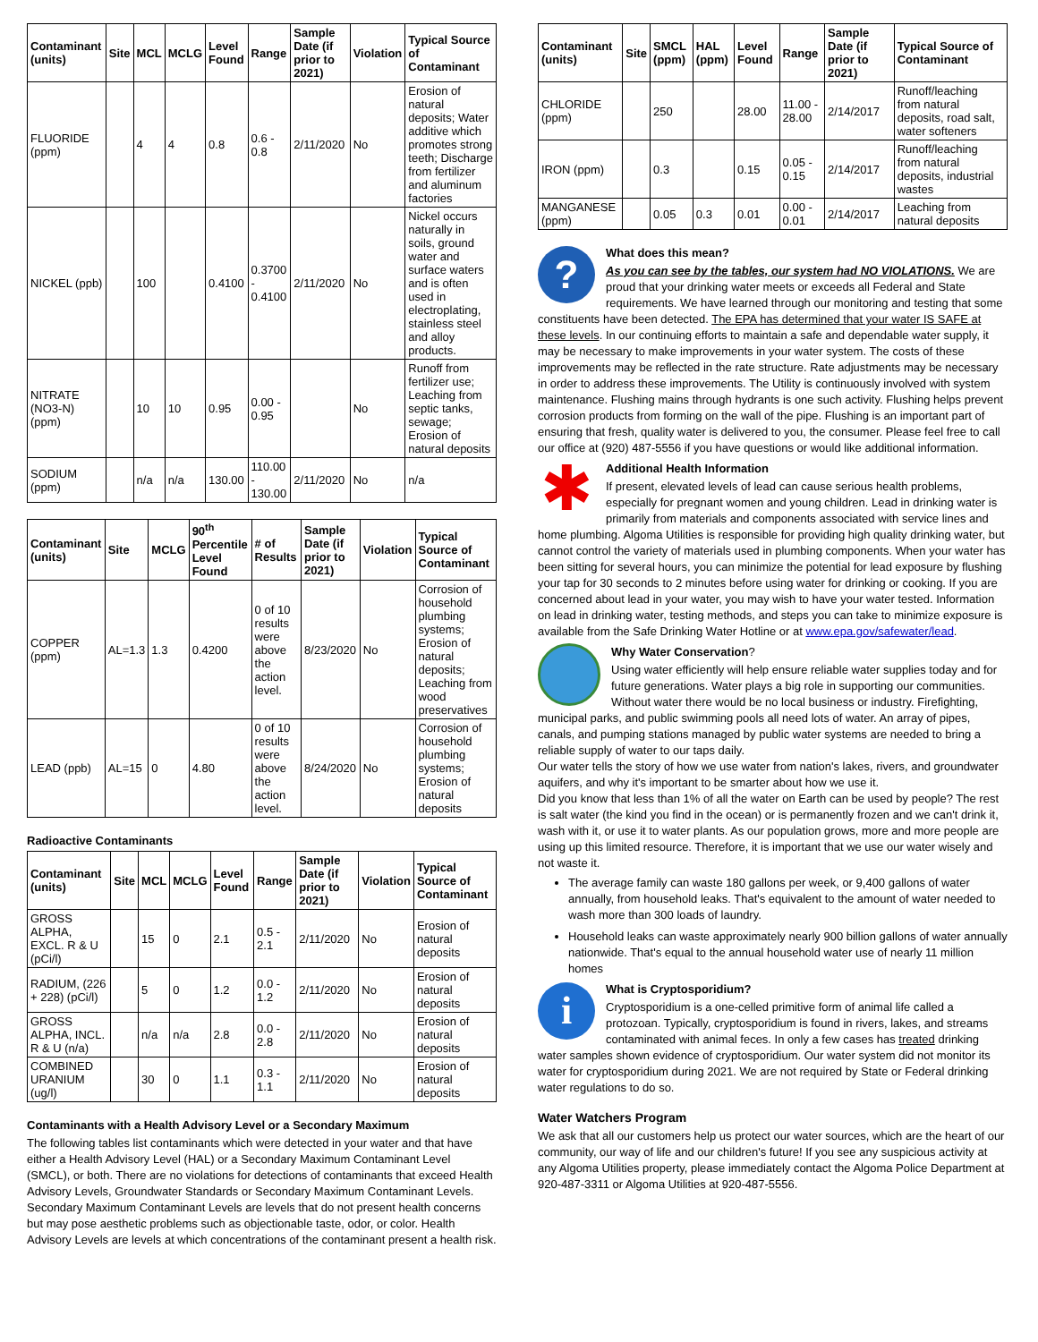| Contaminant (units) | Site | MCL | MCLG | Level Found | Range | Sample Date (if prior to 2021) | Violation | Typical Source of Contaminant |
| --- | --- | --- | --- | --- | --- | --- | --- | --- |
| FLUORIDE (ppm) | | 4 | 4 | 0.8 | 0.6 - 0.8 | 2/11/2020 | No | Erosion of natural deposits; Water additive which promotes strong teeth; Discharge from fertilizer and aluminum factories |
| NICKEL (ppb) | | 100 | | 0.4100 | 0.3700 - 0.4100 | 2/11/2020 | No | Nickel occurs naturally in soils, ground water and surface waters and is often used in electroplating, stainless steel and alloy products. |
| NITRATE (NO3-N) (ppm) | | 10 | 10 | 0.95 | 0.00 - 0.95 | | No | Runoff from fertilizer use; Leaching from septic tanks, sewage; Erosion of natural deposits |
| SODIUM (ppm) | | n/a | n/a | 130.00 | 110.00 - 130.00 | 2/11/2020 | No | n/a |
| Contaminant (units) | Site | MCLG | 90<sup>th</sup> Percentile Level Found | # of Results | Sample Date (if prior to 2021) | Violation | Typical Source of Contaminant |
| --- | --- | --- | --- | --- | --- | --- | --- |
| COPPER (ppm) | AL=1.3 | 1.3 | 0.4200 | 0 of 10 results were above the action level. | 8/23/2020 | No | Corrosion of household plumbing systems; Erosion of natural deposits; Leaching from wood preservatives |
| LEAD (ppb) | AL=15 | 0 | 4.80 | 0 of 10 results were above the action level. | 8/24/2020 | No | Corrosion of household plumbing systems; Erosion of natural deposits |
Radioactive Contaminants
| Contaminant (units) | Site | MCL | MCLG | Level Found | Range | Sample Date (if prior to 2021) | Violation | Typical Source of Contaminant |
| --- | --- | --- | --- | --- | --- | --- | --- | --- |
| GROSS ALPHA, EXCL. R & U (pCi/l) | | 15 | 0 | 2.1 | 0.5 - 2.1 | 2/11/2020 | No | Erosion of natural deposits |
| RADIUM, (226 + 228) (pCi/l) | | 5 | 0 | 1.2 | 0.0 - 1.2 | 2/11/2020 | No | Erosion of natural deposits |
| GROSS ALPHA, INCL. R & U (n/a) | | n/a | n/a | 2.8 | 0.0 - 2.8 | 2/11/2020 | No | Erosion of natural deposits |
| COMBINED URANIUM (ug/l) | | 30 | 0 | 1.1 | 0.3 - 1.1 | 2/11/2020 | No | Erosion of natural deposits |
Contaminants with a Health Advisory Level or a Secondary Maximum
The following tables list contaminants which were detected in your water and that have either a Health Advisory Level (HAL) or a Secondary Maximum Contaminant Level (SMCL), or both. There are no violations for detections of contaminants that exceed Health Advisory Levels, Groundwater Standards or Secondary Maximum Contaminant Levels. Secondary Maximum Contaminant Levels are levels that do not present health concerns but may pose aesthetic problems such as objectionable taste, odor, or color. Health Advisory Levels are levels at which concentrations of the contaminant present a health risk.
| Contaminant (units) | Site | SMCL (ppm) | HAL (ppm) | Level Found | Range | Sample Date (if prior to 2021) | Typical Source of Contaminant |
| --- | --- | --- | --- | --- | --- | --- | --- |
| CHLORIDE (ppm) | | 250 | | 28.00 | 11.00 - 28.00 | 2/14/2017 | Runoff/leaching from natural deposits, road salt, water softeners |
| IRON (ppm) | | 0.3 | | 0.15 | 0.05 - 0.15 | 2/14/2017 | Runoff/leaching from natural deposits, industrial wastes |
| MANGANESE (ppm) | | 0.05 | 0.3 | 0.01 | 0.00 - 0.01 | 2/14/2017 | Leaching from natural deposits |
?
What does this mean?
As you can see by the tables, our system had NO VIOLATIONS. We are proud that your drinking water meets or exceeds all Federal and State requirements. We have learned through our monitoring and testing that some constituents have been detected. The EPA has determined that your water IS SAFE at these levels. In our continuing efforts to maintain a safe and dependable water supply, it may be necessary to make improvements in your water system. The costs of these improvements may be reflected in the rate structure. Rate adjustments may be necessary in order to address these improvements. The Utility is continuously involved with system maintenance. Flushing mains through hydrants is one such activity. Flushing helps prevent corrosion products from forming on the wall of the pipe. Flushing is an important part of ensuring that fresh, quality water is delivered to you, the consumer. Please feel free to call our office at (920) 487-5556 if you have questions or would like additional information.
✱
Additional Health Information
If present, elevated levels of lead can cause serious health problems, especially for pregnant women and young children. Lead in drinking water is primarily from materials and components associated with service lines and home plumbing. Algoma Utilities is responsible for providing high quality drinking water, but cannot control the variety of materials used in plumbing components. When your water has been sitting for several hours, you can minimize the potential for lead exposure by flushing your tap for 30 seconds to 2 minutes before using water for drinking or cooking. If you are concerned about lead in your water, you may wish to have your water tested. Information on lead in drinking water, testing methods, and steps you can take to minimize exposure is available from the Safe Drinking Water Hotline or at www.epa.gov/safewater/lead.
Why Water Conservation?
Using water efficiently will help ensure reliable water supplies today and for future generations. Water plays a big role in supporting our communities. Without water there would be no local business or industry. Firefighting, municipal parks, and public swimming pools all need lots of water. An array of pipes, canals, and pumping stations managed by public water systems are needed to bring a reliable supply of water to our taps daily.
Our water tells the story of how we use water from nation's lakes, rivers, and groundwater aquifers, and why it's important to be smarter about how we use it.
Did you know that less than 1% of all the water on Earth can be used by people? The rest is salt water (the kind you find in the ocean) or is permanently frozen and we can't drink it, wash with it, or use it to water plants. As our population grows, more and more people are using up this limited resource. Therefore, it is important that we use our water wisely and not waste it.
The average family can waste 180 gallons per week, or 9,400 gallons of water annually, from household leaks. That's equivalent to the amount of water needed to wash more than 300 loads of laundry.
Household leaks can waste approximately nearly 900 billion gallons of water annually nationwide. That's equal to the annual household water use of nearly 11 million homes
i
What is Cryptosporidium?
Cryptosporidium is a one-celled primitive form of animal life called a protozoan. Typically, cryptosporidium is found in rivers, lakes, and streams contaminated with animal feces. In only a few cases has treated drinking water samples shown evidence of cryptosporidium. Our water system did not monitor its water for cryptosporidium during 2021. We are not required by State or Federal drinking water regulations to do so.
Water Watchers Program
We ask that all our customers help us protect our water sources, which are the heart of our community, our way of life and our children's future! If you see any suspicious activity at any Algoma Utilities property, please immediately contact the Algoma Police Department at 920-487-3311 or Algoma Utilities at 920-487-5556.